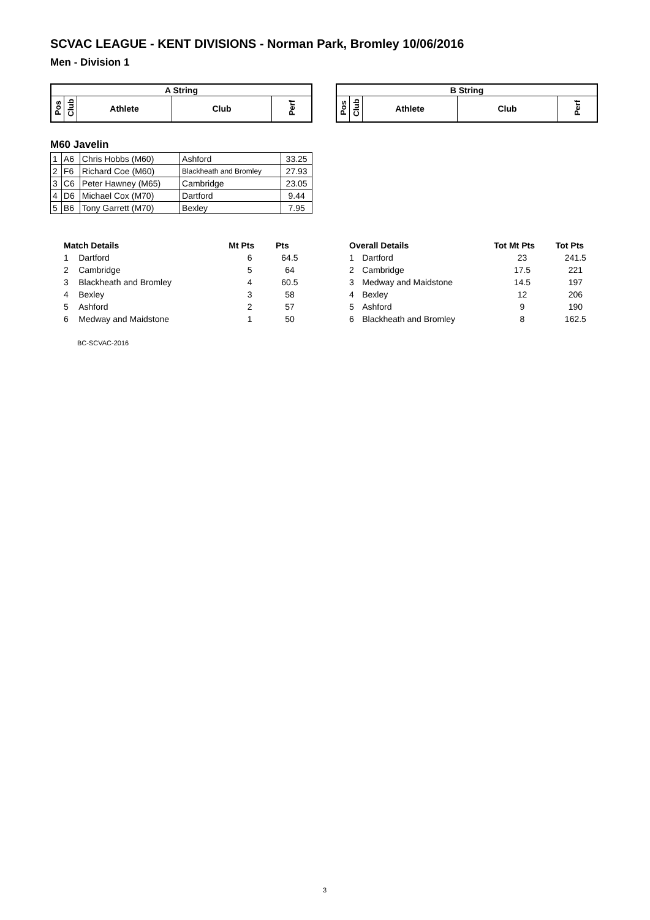SCVAC LEAGUE - KENT DIVISIONS - Norman Park, Bromley 10/06/2016
Men - Division 1
| A String | | | | |
| --- | --- | --- | --- | --- |
| Pos | Club | Athlete | Club | Perf |
| B String | | | | |
| --- | --- | --- | --- | --- |
| Pos | Club | Athlete | Club | Perf |
M60 Javelin
| 1 | A6 | Chris Hobbs (M60) | Ashford | 33.25 |
| 2 | F6 | Richard Coe (M60) | Blackheath and Bromley | 27.93 |
| 3 | C6 | Peter Hawney (M65) | Cambridge | 23.05 |
| 4 | D6 | Michael Cox (M70) | Dartford | 9.44 |
| 5 | B6 | Tony Garrett (M70) | Bexley | 7.95 |
| Match Details | | Mt Pts | Pts |
| --- | --- | --- | --- |
| 1 | Dartford | 6 | 64.5 |
| 2 | Cambridge | 5 | 64 |
| 3 | Blackheath and Bromley | 4 | 60.5 |
| 4 | Bexley | 3 | 58 |
| 5 | Ashford | 2 | 57 |
| 6 | Medway and Maidstone | 1 | 50 |
| Overall Details | | Tot Mt Pts | Tot Pts |
| --- | --- | --- | --- |
| 1 | Dartford | 23 | 241.5 |
| 2 | Cambridge | 17.5 | 221 |
| 3 | Medway and Maidstone | 14.5 | 197 |
| 4 | Bexley | 12 | 206 |
| 5 | Ashford | 9 | 190 |
| 6 | Blackheath and Bromley | 8 | 162.5 |
BC-SCVAC-2016
3